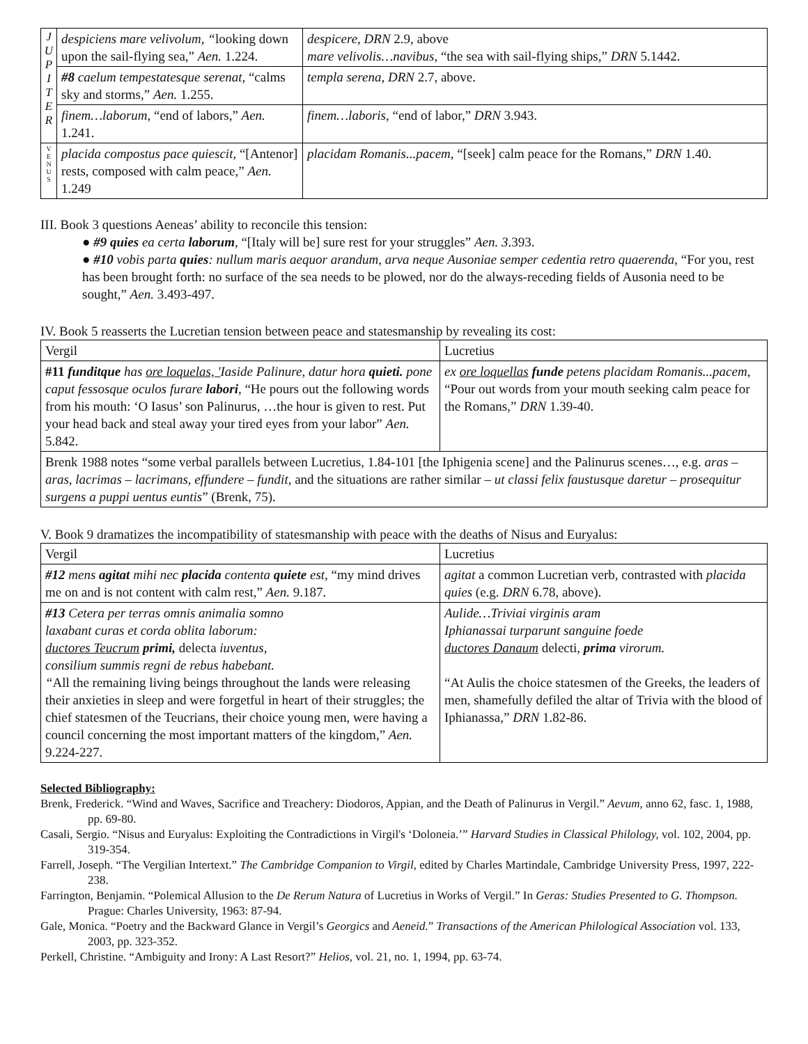| J U P I T E R | despiciens mare velivolum, “ looking down upon the sail-flying sea,” Aen. 1.224. | despicere, DRN 2.9, above mare velivolis…navibus, “the sea with sail-flying ships,” DRN 5.1442. |
| | #8 caelum tempestatesque serenat, “calms sky and storms,” Aen. 1.255. | templa serena, DRN 2.7, above. |
| | finem…laborum, “end of labors,” Aen. 1.241. | finem…laboris, “end of labor,” DRN 3.943. |
| V E N U S | placida compostus pace quiescit, “[Antenor] rests, composed with calm peace,” Aen. 1.249 | placidam Romanis...pacem, “[seek] calm peace for the Romans,” DRN 1.40. |
III. Book 3 questions Aeneas’ ability to reconcile this tension:
● #9 quies ea certa laborum, “[Italy will be] sure rest for your struggles” Aen. 3.393.
● #10 vobis parta quies: nullum maris aequor arandum, arva neque Ausoniae semper cedentia retro quaerenda, “For you, rest has been brought forth: no surface of the sea needs to be plowed, nor do the always-receding fields of Ausonia need to be sought,” Aen. 3.493-497.
IV. Book 5 reasserts the Lucretian tension between peace and statesmanship by revealing its cost:
| Vergil | Lucretius |
| --- | --- |
| #11 funditque has ore loquelas, ' Iaside Palinure, datur hora quieti. pone caput fessosque oculos furare labori , “He pours out the following words from his mouth: ‘O Iasus’ son Palinurus, …the hour is given to rest. Put your head back and steal away your tired eyes from your labor” Aen. 5.842. | ex ore loquellas funde petens placidam Romanis...pacem, “Pour out words from your mouth seeking calm peace for the Romans,” DRN 1.39-40. |
| Brenk 1988 notes “some verbal parallels between Lucretius, 1.84-101 [the Iphigenia scene] and the Palinurus scenes…, e.g. aras – aras, lacrimas – lacrimans, effundere – fundit, and the situations are rather similar – ut classi felix faustusque daretur – prosequitur surgens a puppi uentus euntis ” (Brenk, 75). | |
V. Book 9 dramatizes the incompatibility of statesmanship with peace with the deaths of Nisus and Euryalus:
| Vergil | Lucretius |
| --- | --- |
| #12 mens agitat mihi nec placida contenta quiete est, “my mind drives me on and is not content with calm rest,” Aen. 9.187. | agitat a common Lucretian verb, contrasted with placida quies (e.g. DRN 6.78, above). |
| #13 Cetera per terras omnis animalia somno laxabant curas et corda oblita laborum: ductores Teucrum primi, delecta iuventus, consilium summis regni de rebus habebant. “ All the remaining living beings throughout the lands were releasing their anxieties in sleep and were forgetful in heart of their struggles; the chief statesmen of the Teucrians, their choice young men, were having a council concerning the most important matters of the kingdom,” Aen. 9.224-227. | Aulide…Triviai virginis aram Iphianassai turparunt sanguine foede ductores Danaum delecti , prima virorum. “At Aulis the choice statesmen of the Greeks, the leaders of men, shamefully defiled the altar of Trivia with the blood of Iphianassa,” DRN 1.82-86. |
Selected Bibliography:
Brenk, Frederick. “Wind and Waves, Sacrifice and Treachery: Diodoros, Appian, and the Death of Palinurus in Vergil.” Aevum, anno 62, fasc. 1, 1988, pp. 69-80.
Casali, Sergio. “Nisus and Euryalus: Exploiting the Contradictions in Virgil's ‘Doloneia.’” Harvard Studies in Classical Philology, vol. 102, 2004, pp. 319-354.
Farrell, Joseph. “The Vergilian Intertext.” The Cambridge Companion to Virgil, edited by Charles Martindale, Cambridge University Press, 1997, 222-238.
Farrington, Benjamin. “Polemical Allusion to the De Rerum Natura of Lucretius in Works of Vergil.” In Geras: Studies Presented to G. Thompson. Prague: Charles University, 1963: 87-94.
Gale, Monica. “Poetry and the Backward Glance in Vergil’s Georgics and Aeneid.” Transactions of the American Philological Association vol. 133, 2003, pp. 323-352.
Perkell, Christine. “Ambiguity and Irony: A Last Resort?” Helios, vol. 21, no. 1, 1994, pp. 63-74.